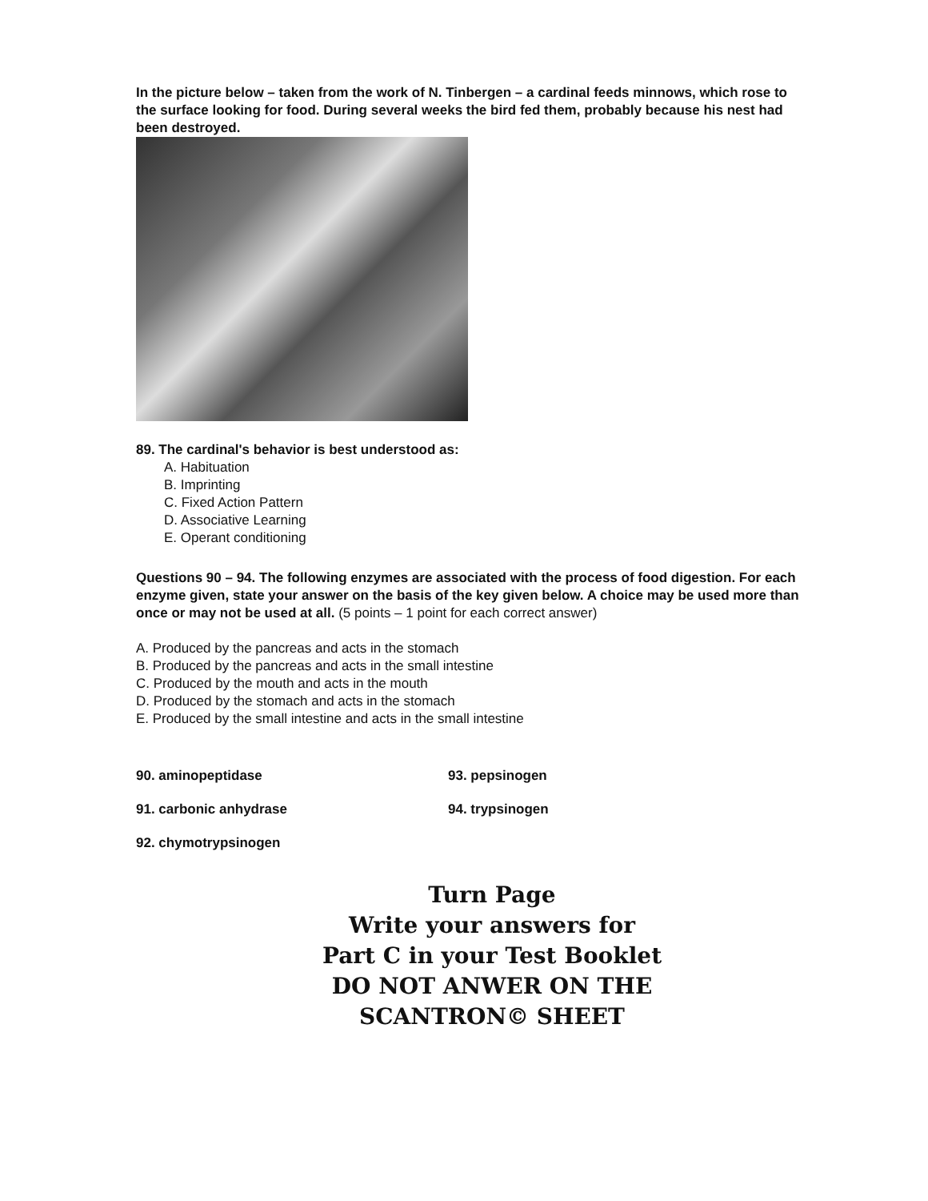In the picture below – taken from the work of N. Tinbergen – a cardinal feeds minnows, which rose to the surface looking for food. During several weeks the bird fed them, probably because his nest had been destroyed.
89. The cardinal's behavior is best understood as:
A. Habituation
B. Imprinting
C. Fixed Action Pattern
D. Associative Learning
E. Operant conditioning
Questions 90 – 94. The following enzymes are associated with the process of food digestion. For each enzyme given, state your answer on the basis of the key given below. A choice may be used more than once or may not be used at all. (5 points – 1 point for each correct answer)
A. Produced by the pancreas and acts in the stomach
B. Produced by the pancreas and acts in the small intestine
C. Produced by the mouth and acts in the mouth
D. Produced by the stomach and acts in the stomach
E. Produced by the small intestine and acts in the small intestine
90. aminopeptidase 93. pepsinogen
91. carbonic anhydrase 94. trypsinogen
92. chymotrypsinogen
Turn Page
Write your answers for
Part C in your Test Booklet
DO NOT ANWER ON THE
SCANTRON© SHEET